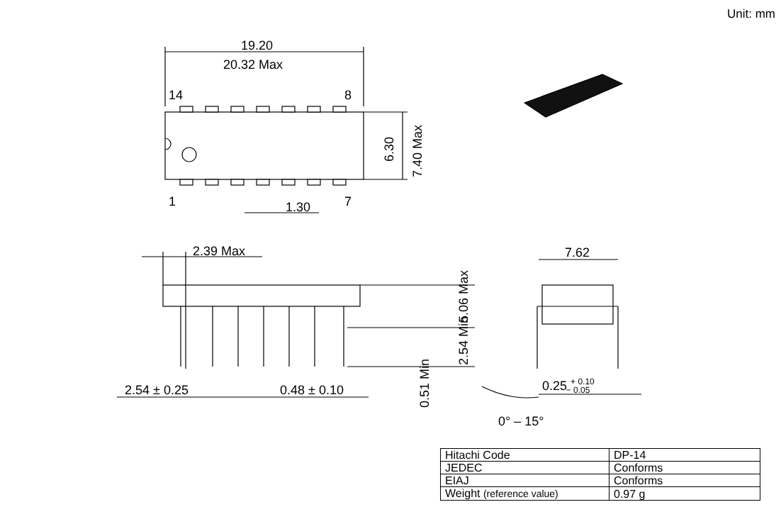Unit: mm
19.20
20.32 Max
14
8
1
7
1.30
6.30
7.40 Max
2.39 Max
5.06 Max
2.54 Min
0.51 Min
2.54 ± 0.25
0.48 ± 0.10
7.62
0.25 + 0.10− 0.05
0° – 15°
| Hitachi Code | DP-14 |
| JEDEC | Conforms |
| EIAJ | Conforms |
| Weight (reference value) | 0.97 g |